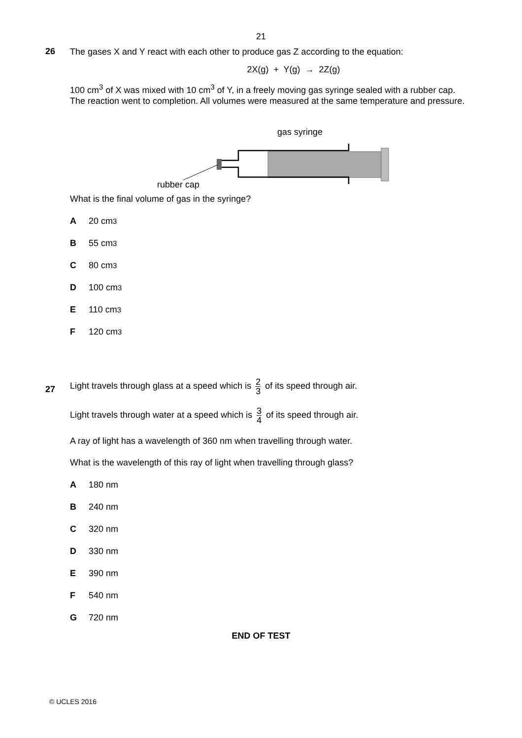21
26
The gases X and Y react with each other to produce gas Z according to the equation:
2X(g) + Y(g) → 2Z(g)
100 cm<sup>3</sup> of X was mixed with 10 cm<sup>3</sup> of Y, in a freely moving gas syringe sealed with a rubber cap. The reaction went to completion. All volumes were measured at the same temperature and pressure.
gas syringe
rubber cap
What is the final volume of gas in the syringe?
A 20 cm<sup>3</sup>
B 55 cm<sup>3</sup>
C 80 cm<sup>3</sup>
D 100 cm<sup>3</sup>
E 110 cm<sup>3</sup>
F 120 cm<sup>3</sup>
27
Light travels through glass at a speed which is 2 3 of its speed through air.
Light travels through water at a speed which is 3 4 of its speed through air.
A ray of light has a wavelength of 360 nm when travelling through water.
What is the wavelength of this ray of light when travelling through glass?
A 180 nm
B 240 nm
C 320 nm
D 330 nm
E 390 nm
F 540 nm
G 720 nm
END OF TEST
© UCLES 2016